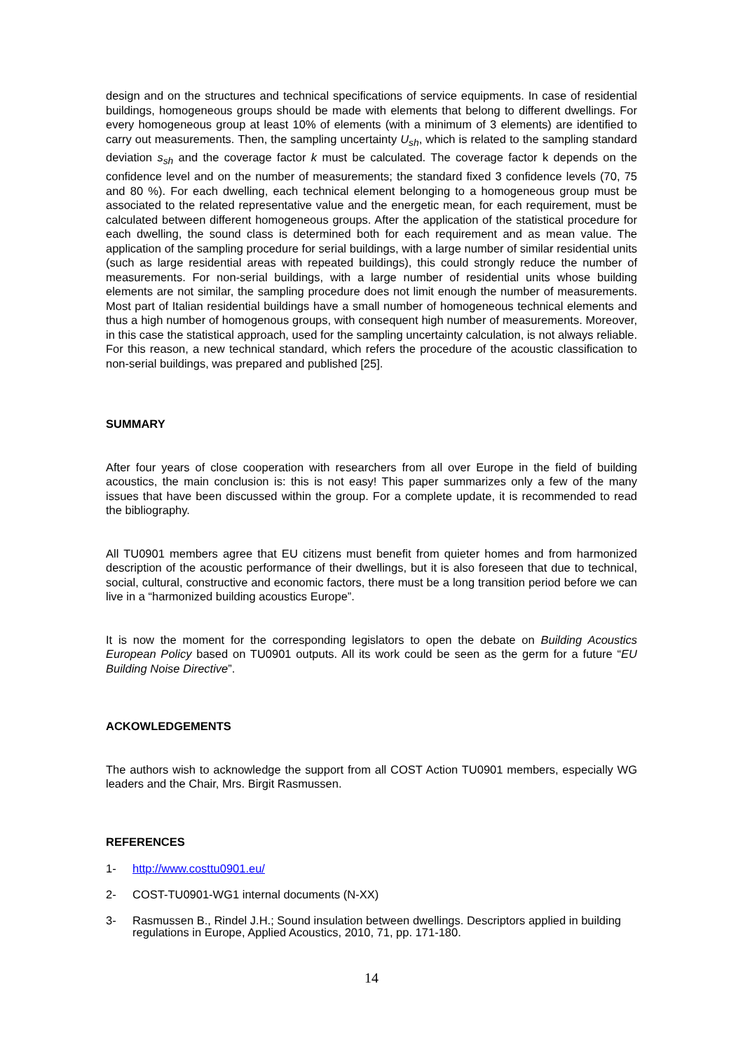design and on the structures and technical specifications of service equipments. In case of residential buildings, homogeneous groups should be made with elements that belong to different dwellings. For every homogeneous group at least 10% of elements (with a minimum of 3 elements) are identified to carry out measurements. Then, the sampling uncertainty U<sub>sh</sub>, which is related to the sampling standard deviation s<sub>sh</sub> and the coverage factor k must be calculated. The coverage factor k depends on the confidence level and on the number of measurements; the standard fixed 3 confidence levels (70, 75 and 80 %). For each dwelling, each technical element belonging to a homogeneous group must be associated to the related representative value and the energetic mean, for each requirement, must be calculated between different homogeneous groups. After the application of the statistical procedure for each dwelling, the sound class is determined both for each requirement and as mean value. The application of the sampling procedure for serial buildings, with a large number of similar residential units (such as large residential areas with repeated buildings), this could strongly reduce the number of measurements. For non-serial buildings, with a large number of residential units whose building elements are not similar, the sampling procedure does not limit enough the number of measurements. Most part of Italian residential buildings have a small number of homogeneous technical elements and thus a high number of homogenous groups, with consequent high number of measurements. Moreover, in this case the statistical approach, used for the sampling uncertainty calculation, is not always reliable. For this reason, a new technical standard, which refers the procedure of the acoustic classification to non-serial buildings, was prepared and published [25].
SUMMARY
After four years of close cooperation with researchers from all over Europe in the field of building acoustics, the main conclusion is: this is not easy! This paper summarizes only a few of the many issues that have been discussed within the group. For a complete update, it is recommended to read the bibliography.
All TU0901 members agree that EU citizens must benefit from quieter homes and from harmonized description of the acoustic performance of their dwellings, but it is also foreseen that due to technical, social, cultural, constructive and economic factors, there must be a long transition period before we can live in a “harmonized building acoustics Europe”.
It is now the moment for the corresponding legislators to open the debate on Building Acoustics European Policy based on TU0901 outputs. All its work could be seen as the germ for a future “EU Building Noise Directive”.
ACKOWLEDGEMENTS
The authors wish to acknowledge the support from all COST Action TU0901 members, especially WG leaders and the Chair, Mrs. Birgit Rasmussen.
REFERENCES
1- http://www.costtu0901.eu/
2- COST-TU0901-WG1 internal documents (N-XX)
3- Rasmussen B., Rindel J.H.; Sound insulation between dwellings. Descriptors applied in building regulations in Europe, Applied Acoustics, 2010, 71, pp. 171-180.
14